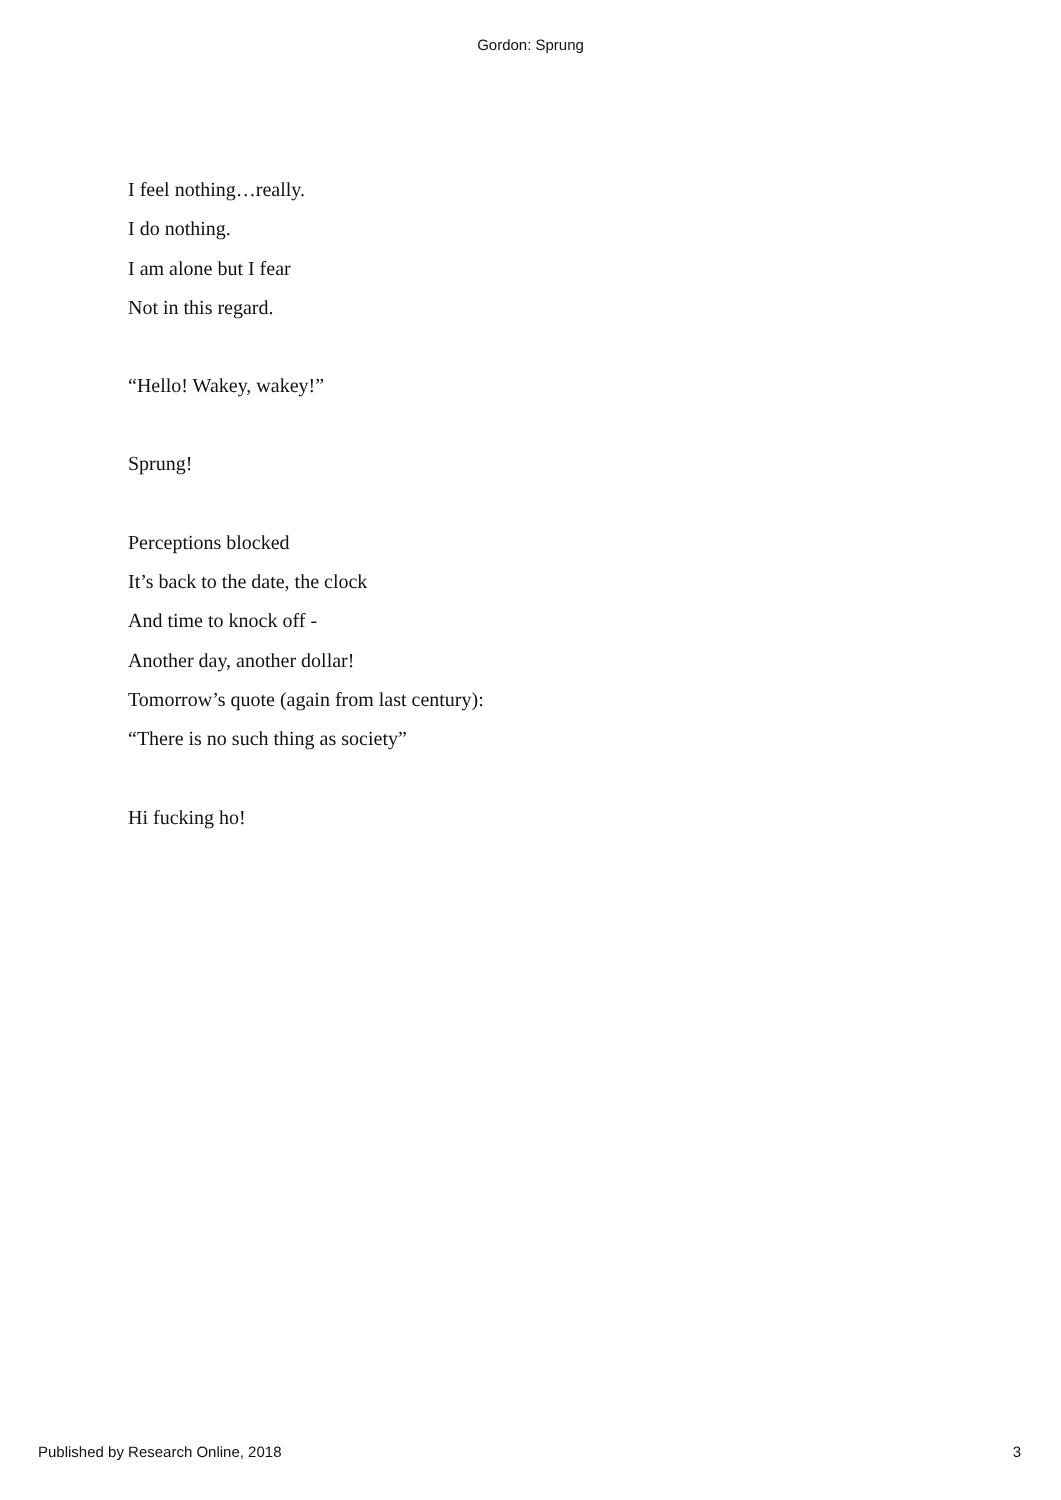Gordon: Sprung
I feel nothing…really.
I do nothing.
I am alone but I fear
Not in this regard.
“Hello! Wakey, wakey!”
Sprung!
Perceptions blocked
It’s back to the date, the clock
And time to knock off -
Another day, another dollar!
Tomorrow’s quote (again from last century):
“There is no such thing as society”
Hi fucking ho!
Published by Research Online, 2018 3